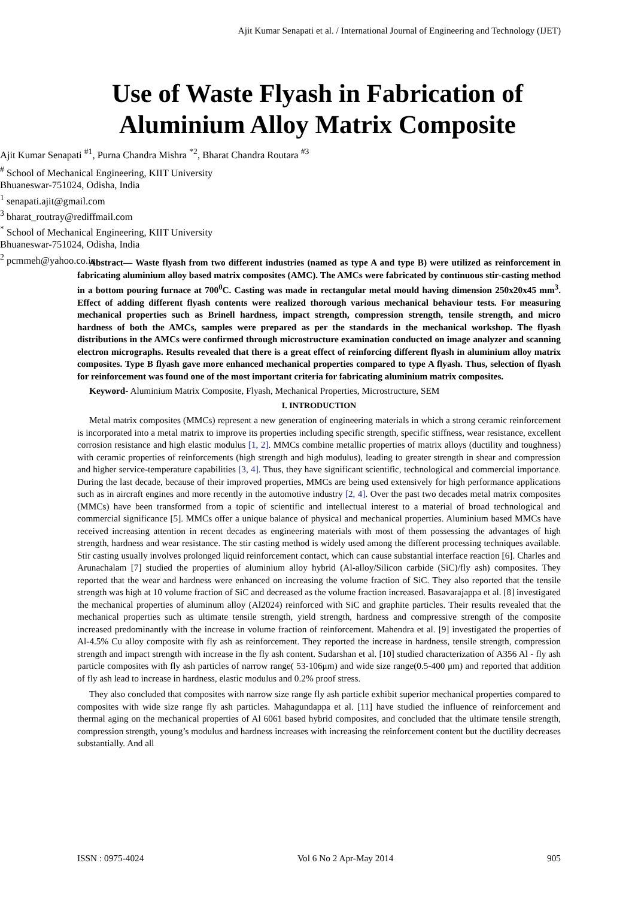Ajit Kumar Senapati et al. / International Journal of Engineering and Technology (IJET)
Use of Waste Flyash in Fabrication of
Aluminium Alloy Matrix Composite
Ajit Kumar Senapati <sup>#1</sup>, Purna Chandra Mishra <sup>*2</sup>, Bharat Chandra Routara <sup>#3</sup>
<sup>#</sup> School of Mechanical Engineering, KIIT University
Bhuaneswar-751024, Odisha, India
<sup>1</sup> senapati.ajit@gmail.com
<sup>3</sup> bharat_routray@rediffmail.com
<sup>*</sup> School of Mechanical Engineering, KIIT University
Bhuaneswar-751024, Odisha, India
<sup>2</sup> pcmmeh@yahoo.co.in
Abstract— Waste flyash from two different industries (named as type A and type B) were utilized as reinforcement in fabricating aluminium alloy based matrix composites (AMC). The AMCs were fabricated by continuous stir-casting method in a bottom pouring furnace at 700<sup>0</sup>C. Casting was made in rectangular metal mould having dimension 250x20x45 mm<sup>3</sup>. Effect of adding different flyash contents were realized thorough various mechanical behaviour tests. For measuring mechanical properties such as Brinell hardness, impact strength, compression strength, tensile strength, and micro hardness of both the AMCs, samples were prepared as per the standards in the mechanical workshop. The flyash distributions in the AMCs were confirmed through microstructure examination conducted on image analyzer and scanning electron micrographs. Results revealed that there is a great effect of reinforcing different flyash in aluminium alloy matrix composites. Type B flyash gave more enhanced mechanical properties compared to type A flyash. Thus, selection of flyash for reinforcement was found one of the most important criteria for fabricating aluminium matrix composites.
Keyword- Aluminium Matrix Composite, Flyash, Mechanical Properties, Microstructure, SEM
I. INTRODUCTION
Metal matrix composites (MMCs) represent a new generation of engineering materials in which a strong ceramic reinforcement is incorporated into a metal matrix to improve its properties including specific strength, specific stiffness, wear resistance, excellent corrosion resistance and high elastic modulus [1, 2]. MMCs combine metallic properties of matrix alloys (ductility and toughness) with ceramic properties of reinforcements (high strength and high modulus), leading to greater strength in shear and compression and higher service-temperature capabilities [3, 4]. Thus, they have significant scientific, technological and commercial importance. During the last decade, because of their improved properties, MMCs are being used extensively for high performance applications such as in aircraft engines and more recently in the automotive industry [2, 4]. Over the past two decades metal matrix composites (MMCs) have been transformed from a topic of scientific and intellectual interest to a material of broad technological and commercial significance [5]. MMCs offer a unique balance of physical and mechanical properties. Aluminium based MMCs have received increasing attention in recent decades as engineering materials with most of them possessing the advantages of high strength, hardness and wear resistance. The stir casting method is widely used among the different processing techniques available. Stir casting usually involves prolonged liquid reinforcement contact, which can cause substantial interface reaction [6]. Charles and Arunachalam [7] studied the properties of aluminium alloy hybrid (Al-alloy/Silicon carbide (SiC)/fly ash) composites. They reported that the wear and hardness were enhanced on increasing the volume fraction of SiC. They also reported that the tensile strength was high at 10 volume fraction of SiC and decreased as the volume fraction increased. Basavarajappa et al. [8] investigated the mechanical properties of aluminum alloy (Al2024) reinforced with SiC and graphite particles. Their results revealed that the mechanical properties such as ultimate tensile strength, yield strength, hardness and compressive strength of the composite increased predominantly with the increase in volume fraction of reinforcement. Mahendra et al. [9] investigated the properties of Al-4.5% Cu alloy composite with fly ash as reinforcement. They reported the increase in hardness, tensile strength, compression strength and impact strength with increase in the fly ash content. Sudarshan et al. [10] studied characterization of A356 Al - fly ash particle composites with fly ash particles of narrow range( 53-106μm) and wide size range(0.5-400 μm) and reported that addition of fly ash lead to increase in hardness, elastic modulus and 0.2% proof stress.
They also concluded that composites with narrow size range fly ash particle exhibit superior mechanical properties compared to composites with wide size range fly ash particles. Mahagundappa et al. [11] have studied the influence of reinforcement and thermal aging on the mechanical properties of Al 6061 based hybrid composites, and concluded that the ultimate tensile strength, compression strength, young’s modulus and hardness increases with increasing the reinforcement content but the ductility decreases substantially. And all
ISSN : 0975-4024 Vol 6 No 2 Apr-May 2014 905